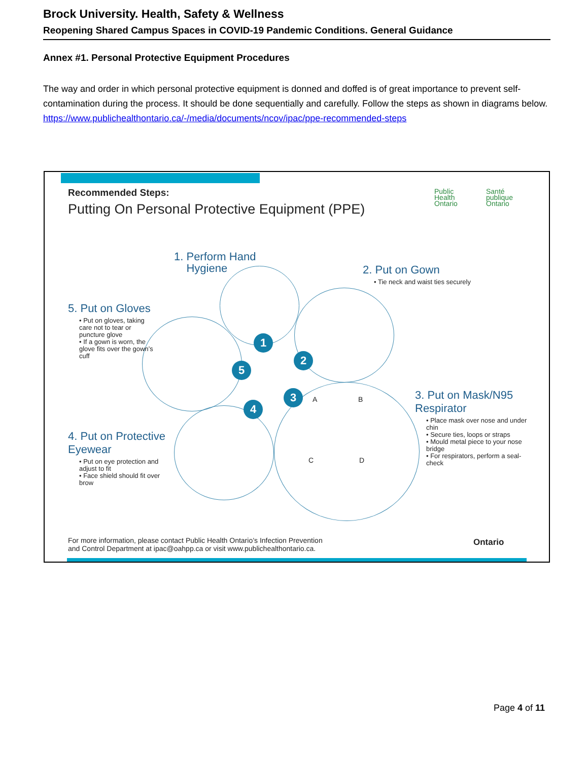Brock University. Health, Safety & Wellness
Reopening Shared Campus Spaces in COVID-19 Pandemic Conditions. General Guidance
Annex #1. Personal Protective Equipment Procedures
The way and order in which personal protective equipment is donned and doffed is of great importance to prevent self-contamination during the process. It should be done sequentially and carefully. Follow the steps as shown in diagrams below.
https://www.publichealthontario.ca/-/media/documents/ncov/ipac/ppe-recommended-steps
Recommended Steps:
Putting On Personal Protective Equipment (PPE)
Public
Health
Ontario
Santé
publique
Ontario
1
2
3
4
5
1. Perform Hand
Hygiene
2. Put on Gown
• Tie neck and waist ties securely
5. Put on Gloves
• Put on gloves, taking care not to tear or puncture glove
• If a gown is worn, the glove fits over the gown’s cuff
3. Put on Mask/N95 Respirator
• Place mask over nose and under chin
• Secure ties, loops or straps
• Mould metal piece to your nose bridge
• For respirators, perform a seal-check
4. Put on Protective Eyewear
• Put on eye protection and adjust to fit
• Face shield should fit over brow
A B
C D
For more information, please contact Public Health Ontario’s Infection Prevention
and Control Department at ipac@oahpp.ca or visit www.publichealthontario.ca.
Ontario
Page 4 of 11